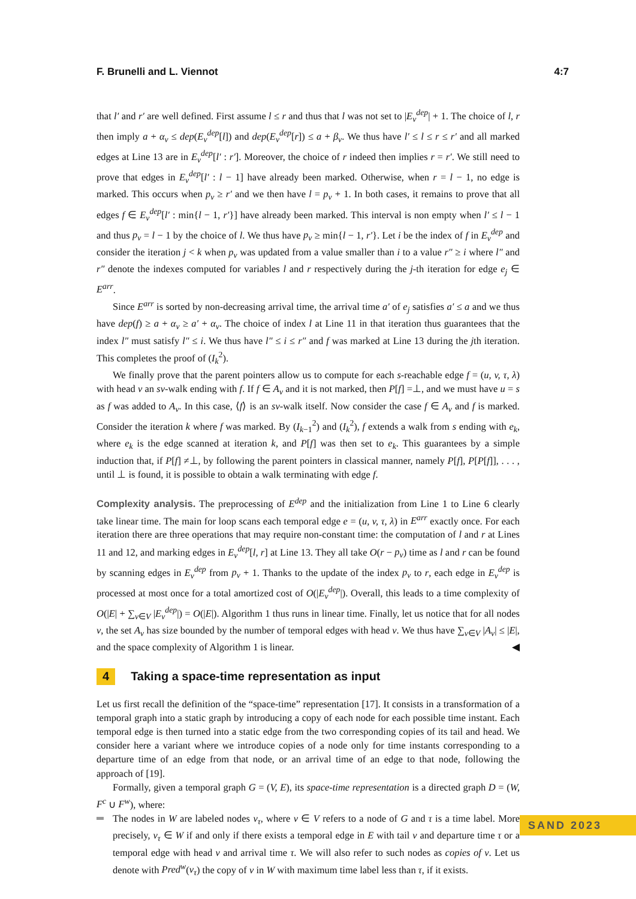F. Brunelli and L. Viennot 4:7
that l′ and r′ are well defined. First assume l ≤ r and thus that l was not set to |E<sub>v</sub><sup>dep</sup>| + 1. The choice of l, r then imply a + α<sub>v</sub> ≤ dep(E<sub>v</sub><sup>dep</sup>[l]) and dep(E<sub>v</sub><sup>dep</sup>[r]) ≤ a + β<sub>v</sub>. We thus have l′ ≤ l ≤ r ≤ r′ and all marked edges at Line 13 are in E<sub>v</sub><sup>dep</sup>[l′ : r′]. Moreover, the choice of r indeed then implies r = r′. We still need to prove that edges in E<sub>v</sub><sup>dep</sup>[l′ : l − 1] have already been marked. Otherwise, when r = l − 1, no edge is marked. This occurs when p<sub>v</sub> ≥ r′ and we then have l = p<sub>v</sub> + 1. In both cases, it remains to prove that all edges f ∈ E<sub>v</sub><sup>dep</sup>[l′ : min{l − 1, r′}] have already been marked. This interval is non empty when l′ ≤ l − 1 and thus p<sub>v</sub> = l − 1 by the choice of l. We thus have p<sub>v</sub> ≥ min{l − 1, r′}. Let i be the index of f in E<sub>v</sub><sup>dep</sup> and consider the iteration j < k when p<sub>v</sub> was updated from a value smaller than i to a value r″ ≥ i where l″ and r″ denote the indexes computed for variables l and r respectively during the j-th iteration for edge e<sub>j</sub> ∈ E<sup>arr</sup>.
Since E<sup>arr</sup> is sorted by non-decreasing arrival time, the arrival time a′ of e<sub>j</sub> satisfies a′ ≤ a and we thus have dep(f) ≥ a + α<sub>v</sub> ≥ a′ + α<sub>v</sub>. The choice of index l at Line 11 in that iteration thus guarantees that the index l″ must satisfy l″ ≤ i. We thus have l″ ≤ i ≤ r″ and f was marked at Line 13 during the jth iteration. This completes the proof of (I<sub>k</sub><sup>2</sup>).
We finally prove that the parent pointers allow us to compute for each s-reachable edge f = (u, v, τ, λ) with head v an sv-walk ending with f. If f ∈ A<sub>v</sub> and it is not marked, then P[f] =⊥, and we must have u = s as f was added to A<sub>v</sub>. In this case, ⟨f⟩ is an sv-walk itself. Now consider the case f ∈ A<sub>v</sub> and f is marked. Consider the iteration k where f was marked. By (I<sub>k−1</sub><sup>2</sup>) and (I<sub>k</sub><sup>2</sup>), f extends a walk from s ending with e<sub>k</sub>, where e<sub>k</sub> is the edge scanned at iteration k, and P[f] was then set to e<sub>k</sub>. This guarantees by a simple induction that, if P[f] ≠⊥, by following the parent pointers in classical manner, namely P[f], P[P[f]], . . . , until ⊥ is found, it is possible to obtain a walk terminating with edge f.
Complexity analysis. The preprocessing of E<sup>dep</sup> and the initialization from Line 1 to Line 6 clearly take linear time. The main for loop scans each temporal edge e = (u, v, τ, λ) in E<sup>arr</sup> exactly once. For each iteration there are three operations that may require non-constant time: the computation of l and r at Lines 11 and 12, and marking edges in E<sub>v</sub><sup>dep</sup>[l, r] at Line 13. They all take O(r − p<sub>v</sub>) time as l and r can be found by scanning edges in E<sub>v</sub><sup>dep</sup> from p<sub>v</sub> + 1. Thanks to the update of the index p<sub>v</sub> to r, each edge in E<sub>v</sub><sup>dep</sup> is processed at most once for a total amortized cost of O(|E<sub>v</sub><sup>dep</sup>|). Overall, this leads to a time complexity of O(|E| + ∑<sub>v∈V</sub> |E<sub>v</sub><sup>dep</sup>|) = O(|E|). Algorithm 1 thus runs in linear time. Finally, let us notice that for all nodes v, the set A<sub>v</sub> has size bounded by the number of temporal edges with head v. We thus have ∑<sub>v∈V</sub> |A<sub>v</sub>| ≤ |E|, and the space complexity of Algorithm 1 is linear. ◀
4 Taking a space-time representation as input
Let us first recall the definition of the “space-time” representation [17]. It consists in a transformation of a temporal graph into a static graph by introducing a copy of each node for each possible time instant. Each temporal edge is then turned into a static edge from the two corresponding copies of its tail and head. We consider here a variant where we introduce copies of a node only for time instants corresponding to a departure time of an edge from that node, or an arrival time of an edge to that node, following the approach of [19].
Formally, given a temporal graph G = (V, E), its space-time representation is a directed graph D = (W, F<sup>c</sup> ∪ F<sup>w</sup>), where:
The nodes in W are labeled nodes v<sub>τ</sub>, where v ∈ V refers to a node of G and τ is a time label. More precisely, v<sub>τ</sub> ∈ W if and only if there exists a temporal edge in E with tail v and departure time τ or a temporal edge with head v and arrival time τ. We will also refer to such nodes as copies of v. Let us denote with Pred<sup>w</sup>(v<sub>τ</sub>) the copy of v in W with maximum time label less than τ, if it exists.
SAND 2023